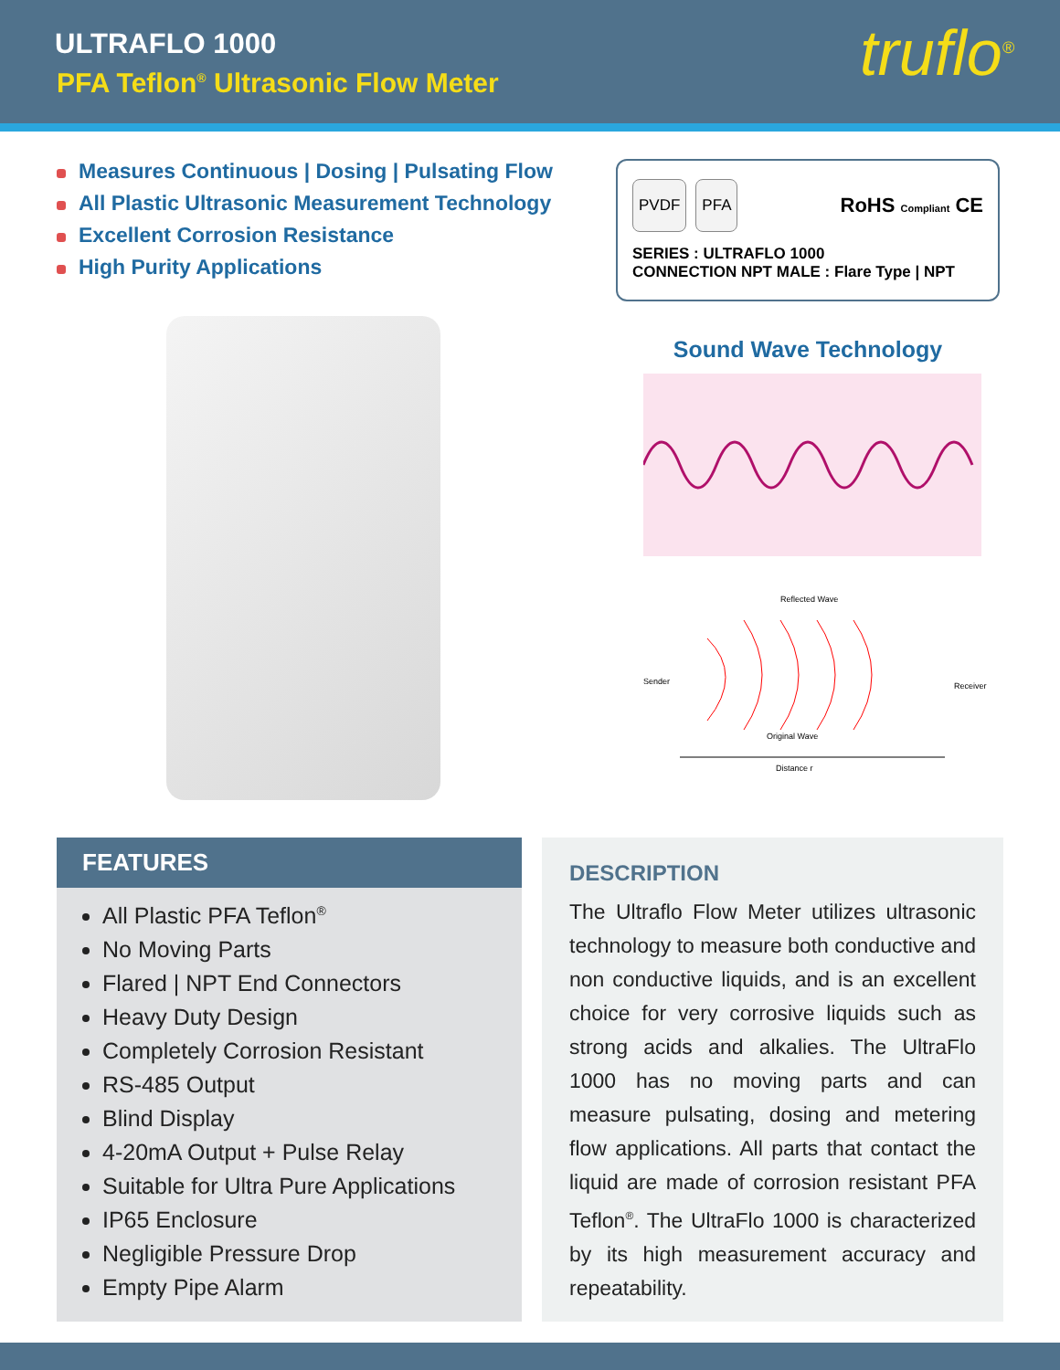ULTRAFLO 1000
PFA Teflon<sup>®</sup> Ultrasonic Flow Meter
truflo<sup>®</sup>
Measures Continuous | Dosing | Pulsating Flow
All Plastic Ultrasonic Measurement Technology
Excellent Corrosion Resistance
High Purity Applications
PVDF PFA
RoHS Compliant CE
SERIES : ULTRAFLO 1000
CONNECTION NPT MALE : Flare Type | NPT
Sound Wave Technology
Reflected Wave
Sender
Receiver
Original Wave
Distance r
FEATURES
All Plastic PFA Teflon<sup>®</sup>
No Moving Parts
Flared | NPT End Connectors
Heavy Duty Design
Completely Corrosion Resistant
RS-485 Output
Blind Display
4-20mA Output + Pulse Relay
Suitable for Ultra Pure Applications
IP65 Enclosure
Negligible Pressure Drop
Empty Pipe Alarm
DESCRIPTION
The Ultraflo Flow Meter utilizes ultrasonic technology to measure both conductive and non conductive liquids, and is an excellent choice for very corrosive liquids such as strong acids and alkalies. The UltraFlo 1000 has no moving parts and can measure pulsating, dosing and metering flow applications. All parts that contact the liquid are made of corrosion resistant PFA Teflon<sup>®</sup>. The UltraFlo 1000 is characterized by its high measurement accuracy and repeatability.